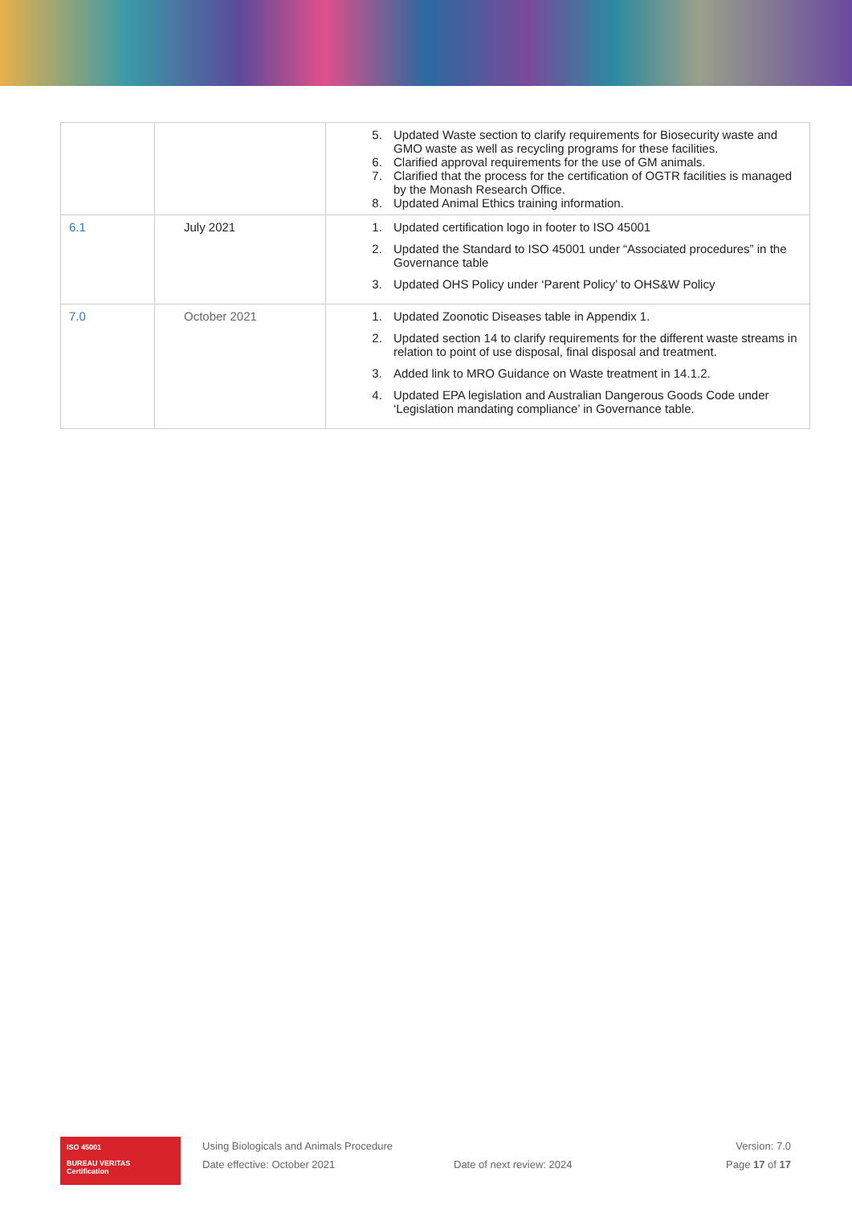| | | 5. Updated Waste section to clarify requirements for Biosecurity waste and GMO waste as well as recycling programs for these facilities. 6. Clarified approval requirements for the use of GM animals. 7. Clarified that the process for the certification of OGTR facilities is managed by the Monash Research Office. 8. Updated Animal Ethics training information. |
| 6.1 | July 2021 | 1. Updated certification logo in footer to ISO 45001 2. Updated the Standard to ISO 45001 under “Associated procedures” in the Governance table 3. Updated OHS Policy under ‘Parent Policy’ to OHS&W Policy |
| 7.0 | October 2021 | 1. Updated Zoonotic Diseases table in Appendix 1. 2. Updated section 14 to clarify requirements for the different waste streams in relation to point of use disposal, final disposal and treatment. 3. Added link to MRO Guidance on Waste treatment in 14.1.2. 4. Updated EPA legislation and Australian Dangerous Goods Code under ‘Legislation mandating compliance’ in Governance table. |
ISO 45001
BUREAU VERITAS
Certification
Using Biologicals and Animals Procedure
Date effective: October 2021
Date of next review: 2024 Version: 7.0
Page 17 of 17